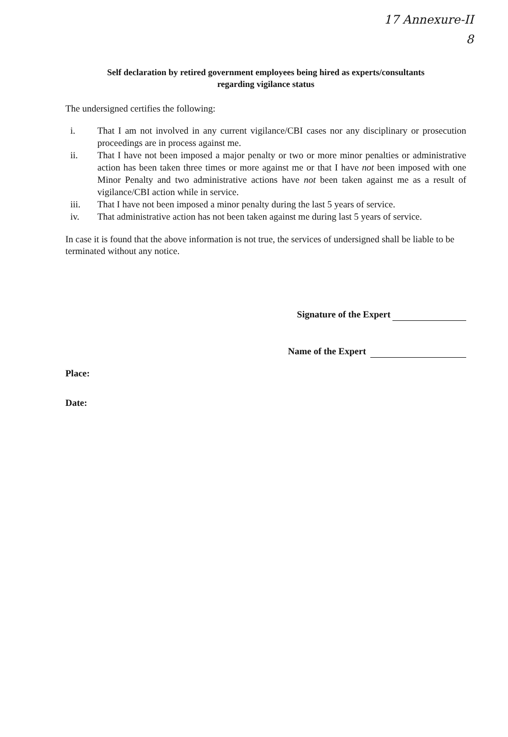17 Annexure-II
8
Self declaration by retired government employees being hired as experts/consultants
regarding vigilance status
The undersigned certifies the following:
i. That I am not involved in any current vigilance/CBI cases nor any disciplinary or prosecution proceedings are in process against me.
ii. That I have not been imposed a major penalty or two or more minor penalties or administrative action has been taken three times or more against me or that I have not been imposed with one Minor Penalty and two administrative actions have not been taken against me as a result of vigilance/CBI action while in service.
iii. That I have not been imposed a minor penalty during the last 5 years of service.
iv. That administrative action has not been taken against me during last 5 years of service.
In case it is found that the above information is not true, the services of undersigned shall be liable to be terminated without any notice.
Signature of the Expert
Name of the Expert
Place:
Date: